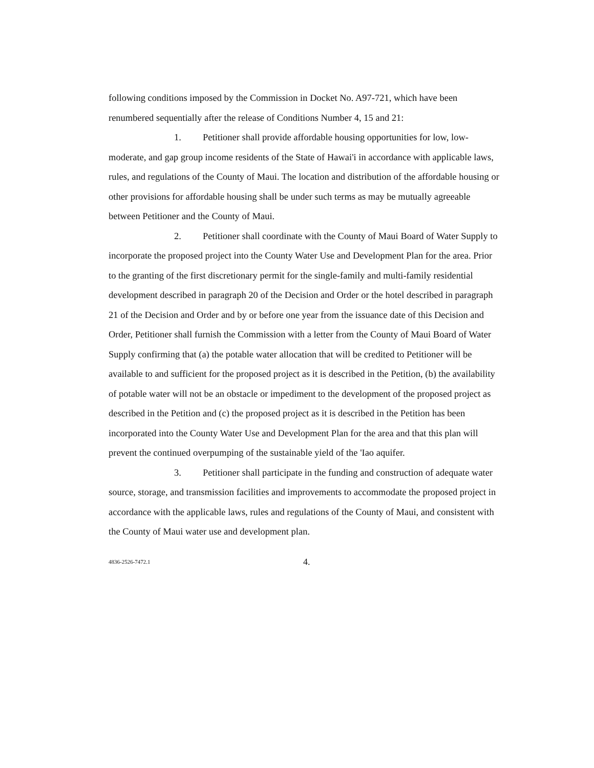following conditions imposed by the Commission in Docket No. A97-721, which have been renumbered sequentially after the release of Conditions Number 4, 15 and 21:
1. Petitioner shall provide affordable housing opportunities for low, low-moderate, and gap group income residents of the State of Hawai'i in accordance with applicable laws, rules, and regulations of the County of Maui. The location and distribution of the affordable housing or other provisions for affordable housing shall be under such terms as may be mutually agreeable between Petitioner and the County of Maui.
2. Petitioner shall coordinate with the County of Maui Board of Water Supply to incorporate the proposed project into the County Water Use and Development Plan for the area. Prior to the granting of the first discretionary permit for the single-family and multi-family residential development described in paragraph 20 of the Decision and Order or the hotel described in paragraph 21 of the Decision and Order and by or before one year from the issuance date of this Decision and Order, Petitioner shall furnish the Commission with a letter from the County of Maui Board of Water Supply confirming that (a) the potable water allocation that will be credited to Petitioner will be available to and sufficient for the proposed project as it is described in the Petition, (b) the availability of potable water will not be an obstacle or impediment to the development of the proposed project as described in the Petition and (c) the proposed project as it is described in the Petition has been incorporated into the County Water Use and Development Plan for the area and that this plan will prevent the continued overpumping of the sustainable yield of the 'Iao aquifer.
3. Petitioner shall participate in the funding and construction of adequate water source, storage, and transmission facilities and improvements to accommodate the proposed project in accordance with the applicable laws, rules and regulations of the County of Maui, and consistent with the County of Maui water use and development plan.
4836-2526-7472.1 4.